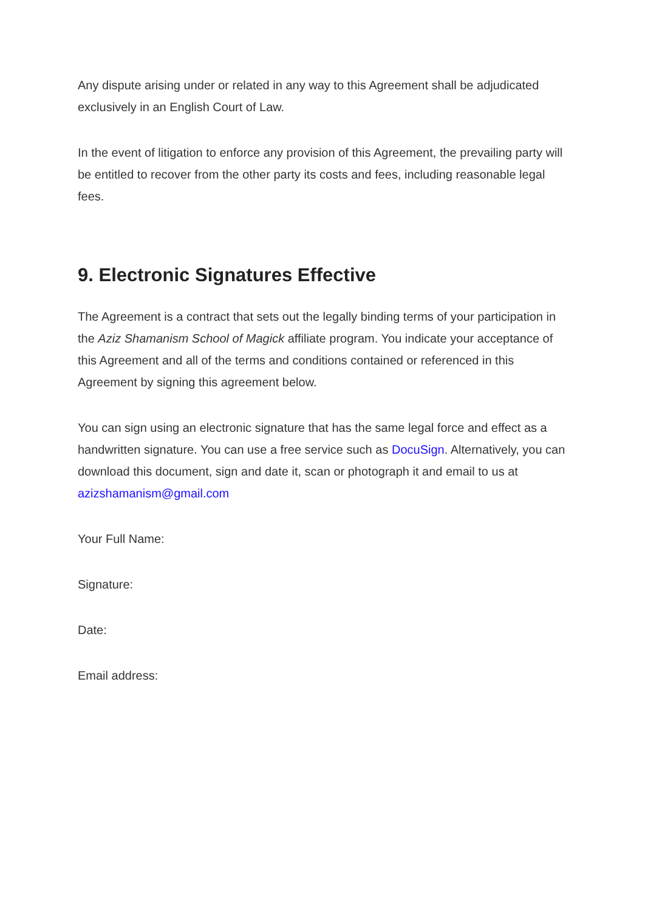Any dispute arising under or related in any way to this Agreement shall be adjudicated exclusively in an English Court of Law.
In the event of litigation to enforce any provision of this Agreement, the prevailing party will be entitled to recover from the other party its costs and fees, including reasonable legal fees.
9. Electronic Signatures Effective
The Agreement is a contract that sets out the legally binding terms of your participation in the Aziz Shamanism School of Magick affiliate program. You indicate your acceptance of this Agreement and all of the terms and conditions contained or referenced in this Agreement by signing this agreement below.
You can sign using an electronic signature that has the same legal force and effect as a handwritten signature. You can use a free service such as DocuSign. Alternatively, you can download this document, sign and date it, scan or photograph it and email to us at azizshamanism@gmail.com
Your Full Name:
Signature:
Date:
Email address: